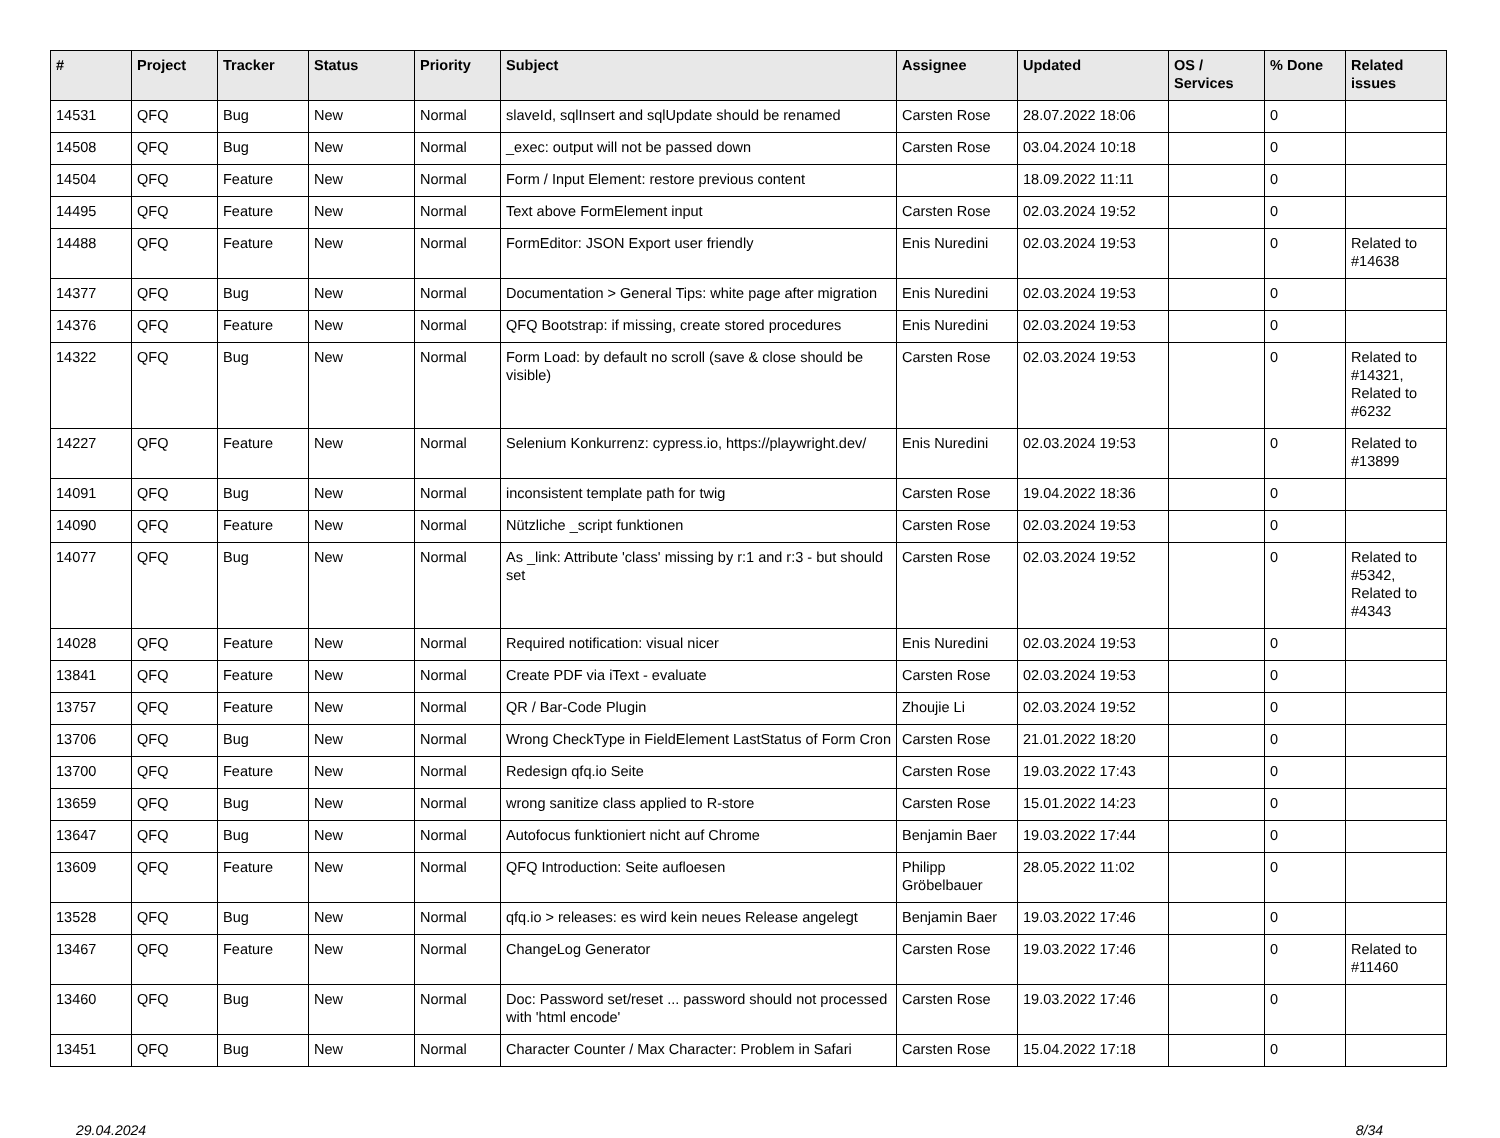| # | Project | Tracker | Status | Priority | Subject | Assignee | Updated | OS / Services | % Done | Related issues |
| --- | --- | --- | --- | --- | --- | --- | --- | --- | --- | --- |
| 14531 | QFQ | Bug | New | Normal | slaveId, sqlInsert and sqlUpdate should be renamed | Carsten Rose | 28.07.2022 18:06 | | 0 | |
| 14508 | QFQ | Bug | New | Normal | _exec: output will not be passed down | Carsten Rose | 03.04.2024 10:18 | | 0 | |
| 14504 | QFQ | Feature | New | Normal | Form / Input Element: restore previous content | | 18.09.2022 11:11 | | 0 | |
| 14495 | QFQ | Feature | New | Normal | Text above FormElement input | Carsten Rose | 02.03.2024 19:52 | | 0 | |
| 14488 | QFQ | Feature | New | Normal | FormEditor: JSON Export user friendly | Enis Nuredini | 02.03.2024 19:53 | | 0 | Related to #14638 |
| 14377 | QFQ | Bug | New | Normal | Documentation > General Tips: white page after migration | Enis Nuredini | 02.03.2024 19:53 | | 0 | |
| 14376 | QFQ | Feature | New | Normal | QFQ Bootstrap: if missing, create stored procedures | Enis Nuredini | 02.03.2024 19:53 | | 0 | |
| 14322 | QFQ | Bug | New | Normal | Form Load: by default no scroll (save & close should be visible) | Carsten Rose | 02.03.2024 19:53 | | 0 | Related to #14321, Related to #6232 |
| 14227 | QFQ | Feature | New | Normal | Selenium Konkurrenz: cypress.io, https://playwright.dev/ | Enis Nuredini | 02.03.2024 19:53 | | 0 | Related to #13899 |
| 14091 | QFQ | Bug | New | Normal | inconsistent template path for twig | Carsten Rose | 19.04.2022 18:36 | | 0 | |
| 14090 | QFQ | Feature | New | Normal | Nützliche _script funktionen | Carsten Rose | 02.03.2024 19:53 | | 0 | |
| 14077 | QFQ | Bug | New | Normal | As _link: Attribute 'class' missing by r:1 and r:3 - but should set | Carsten Rose | 02.03.2024 19:52 | | 0 | Related to #5342, Related to #4343 |
| 14028 | QFQ | Feature | New | Normal | Required notification: visual nicer | Enis Nuredini | 02.03.2024 19:53 | | 0 | |
| 13841 | QFQ | Feature | New | Normal | Create PDF via iText - evaluate | Carsten Rose | 02.03.2024 19:53 | | 0 | |
| 13757 | QFQ | Feature | New | Normal | QR / Bar-Code Plugin | Zhoujie Li | 02.03.2024 19:52 | | 0 | |
| 13706 | QFQ | Bug | New | Normal | Wrong CheckType in FieldElement LastStatus of Form Cron | Carsten Rose | 21.01.2022 18:20 | | 0 | |
| 13700 | QFQ | Feature | New | Normal | Redesign qfq.io Seite | Carsten Rose | 19.03.2022 17:43 | | 0 | |
| 13659 | QFQ | Bug | New | Normal | wrong sanitize class applied to R-store | Carsten Rose | 15.01.2022 14:23 | | 0 | |
| 13647 | QFQ | Bug | New | Normal | Autofocus funktioniert nicht auf Chrome | Benjamin Baer | 19.03.2022 17:44 | | 0 | |
| 13609 | QFQ | Feature | New | Normal | QFQ Introduction: Seite aufloesen | Philipp Gröbelbauer | 28.05.2022 11:02 | | 0 | |
| 13528 | QFQ | Bug | New | Normal | qfq.io > releases: es wird kein neues Release angelegt | Benjamin Baer | 19.03.2022 17:46 | | 0 | |
| 13467 | QFQ | Feature | New | Normal | ChangeLog Generator | Carsten Rose | 19.03.2022 17:46 | | 0 | Related to #11460 |
| 13460 | QFQ | Bug | New | Normal | Doc: Password set/reset ... password should not processed with 'html encode' | Carsten Rose | 19.03.2022 17:46 | | 0 | |
| 13451 | QFQ | Bug | New | Normal | Character Counter / Max Character: Problem in Safari | Carsten Rose | 15.04.2022 17:18 | | 0 | |
29.04.2024 8/34